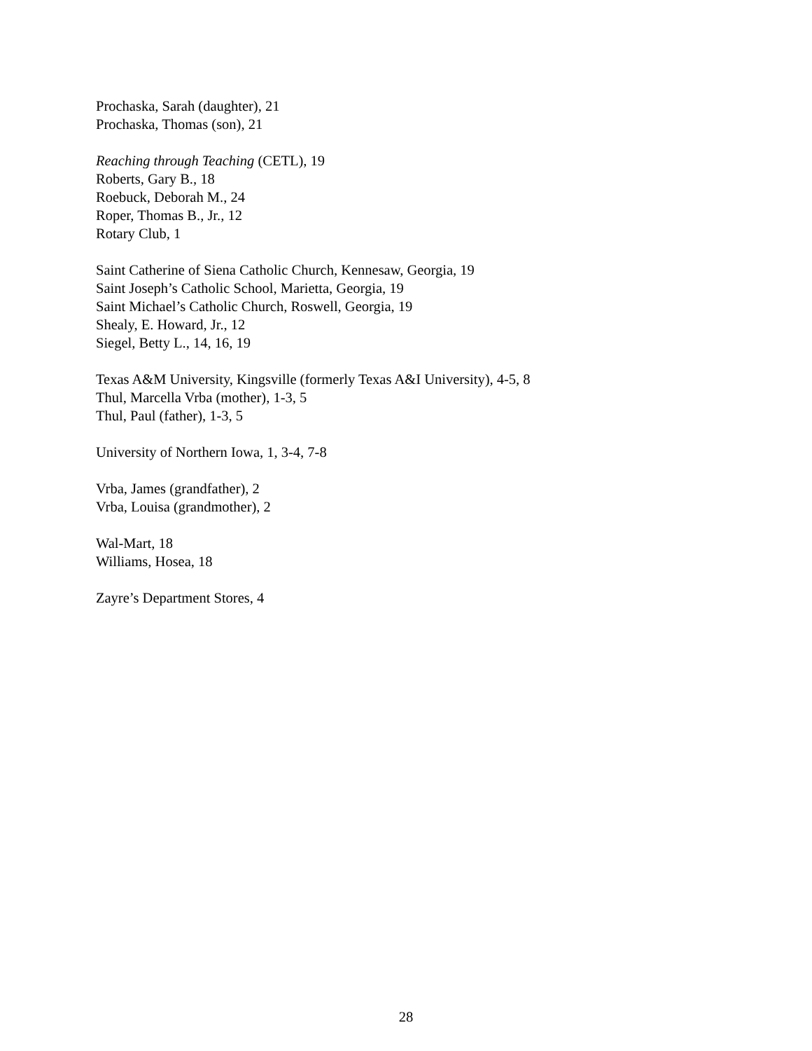Prochaska, Sarah (daughter), 21
Prochaska, Thomas (son), 21
Reaching through Teaching (CETL), 19
Roberts, Gary B., 18
Roebuck, Deborah M., 24
Roper, Thomas B., Jr., 12
Rotary Club, 1
Saint Catherine of Siena Catholic Church, Kennesaw, Georgia, 19
Saint Joseph’s Catholic School, Marietta, Georgia, 19
Saint Michael’s Catholic Church, Roswell, Georgia, 19
Shealy, E. Howard, Jr., 12
Siegel, Betty L., 14, 16, 19
Texas A&M University, Kingsville (formerly Texas A&I University), 4-5, 8
Thul, Marcella Vrba (mother), 1-3, 5
Thul, Paul (father), 1-3, 5
University of Northern Iowa, 1, 3-4, 7-8
Vrba, James (grandfather), 2
Vrba, Louisa (grandmother), 2
Wal-Mart, 18
Williams, Hosea, 18
Zayre’s Department Stores, 4
28